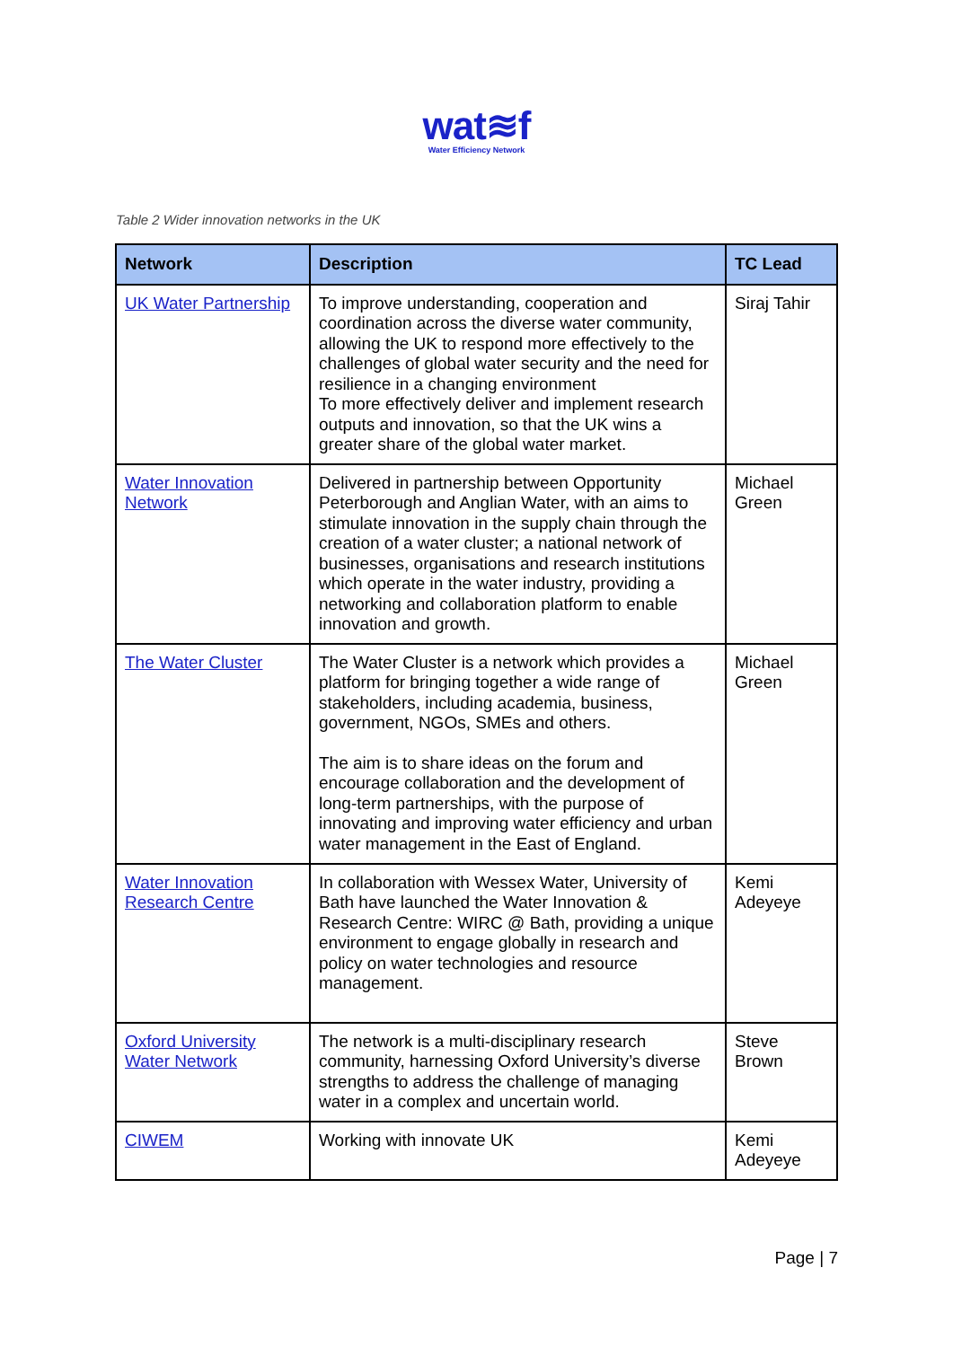wat≋f
Water Efficiency Network
Table 2 Wider innovation networks in the UK
| Network | Description | TC Lead |
| --- | --- | --- |
| UK Water Partnership | To improve understanding, cooperation and coordination across the diverse water community, allowing the UK to respond more effectively to the challenges of global water security and the need for resilience in a changing environment To more effectively deliver and implement research outputs and innovation, so that the UK wins a greater share of the global water market. | Siraj Tahir |
| Water Innovation Network | Delivered in partnership between Opportunity Peterborough and Anglian Water, with an aims to stimulate innovation in the supply chain through the creation of a water cluster; a national network of businesses, organisations and research institutions which operate in the water industry, providing a networking and collaboration platform to enable innovation and growth. | Michael Green |
| The Water Cluster | The Water Cluster is a network which provides a platform for bringing together a wide range of stakeholders, including academia, business, government, NGOs, SMEs and others. The aim is to share ideas on the forum and encourage collaboration and the development of long-term partnerships, with the purpose of innovating and improving water efficiency and urban water management in the East of England. | Michael Green |
| Water Innovation Research Centre | In collaboration with Wessex Water, University of Bath have launched the Water Innovation & Research Centre: WIRC @ Bath, providing a unique environment to engage globally in research and policy on water technologies and resource management. | Kemi Adeyeye |
| Oxford University Water Network | The network is a multi-disciplinary research community, harnessing Oxford University’s diverse strengths to address the challenge of managing water in a complex and uncertain world. | Steve Brown |
| CIWEM | Working with innovate UK | Kemi Adeyeye |
Page | 7